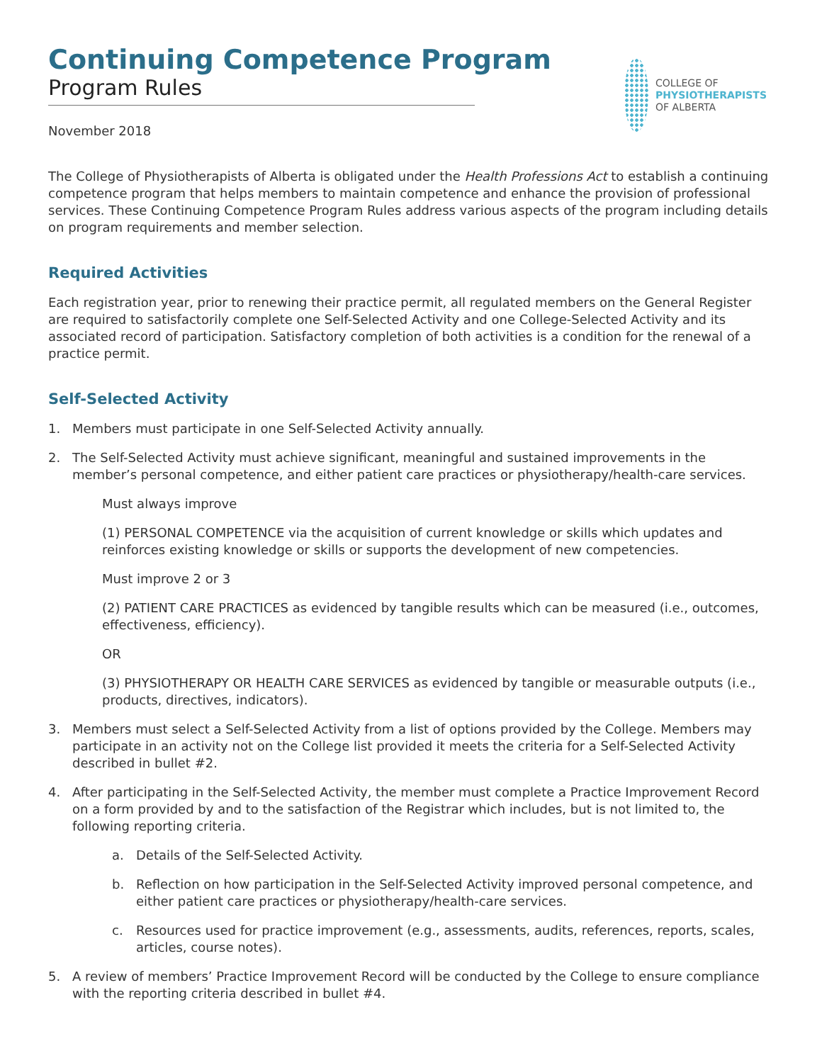Continuing Competence Program
Program Rules
COLLEGE OF
PHYSIOTHERAPISTS
OF ALBERTA
November 2018
The College of Physiotherapists of Alberta is obligated under the Health Professions Act to establish a continuing competence program that helps members to maintain competence and enhance the provision of professional services. These Continuing Competence Program Rules address various aspects of the program including details on program requirements and member selection.
Required Activities
Each registration year, prior to renewing their practice permit, all regulated members on the General Register are required to satisfactorily complete one Self-Selected Activity and one College-Selected Activity and its associated record of participation. Satisfactory completion of both activities is a condition for the renewal of a practice permit.
Self-Selected Activity
1. Members must participate in one Self-Selected Activity annually.
2. The Self-Selected Activity must achieve significant, meaningful and sustained improvements in the member’s personal competence, and either patient care practices or physiotherapy/health-care services.
Must always improve
(1) PERSONAL COMPETENCE via the acquisition of current knowledge or skills which updates and reinforces existing knowledge or skills or supports the development of new competencies.
Must improve 2 or 3
(2) PATIENT CARE PRACTICES as evidenced by tangible results which can be measured (i.e., outcomes, effectiveness, efficiency).
OR
(3) PHYSIOTHERAPY OR HEALTH CARE SERVICES as evidenced by tangible or measurable outputs (i.e., products, directives, indicators).
3. Members must select a Self-Selected Activity from a list of options provided by the College. Members may participate in an activity not on the College list provided it meets the criteria for a Self-Selected Activity described in bullet #2.
4. After participating in the Self-Selected Activity, the member must complete a Practice Improvement Record on a form provided by and to the satisfaction of the Registrar which includes, but is not limited to, the following reporting criteria.
a. Details of the Self-Selected Activity.
b. Reflection on how participation in the Self-Selected Activity improved personal competence, and either patient care practices or physiotherapy/health-care services.
c. Resources used for practice improvement (e.g., assessments, audits, references, reports, scales, articles, course notes).
5. A review of members’ Practice Improvement Record will be conducted by the College to ensure compliance with the reporting criteria described in bullet #4.